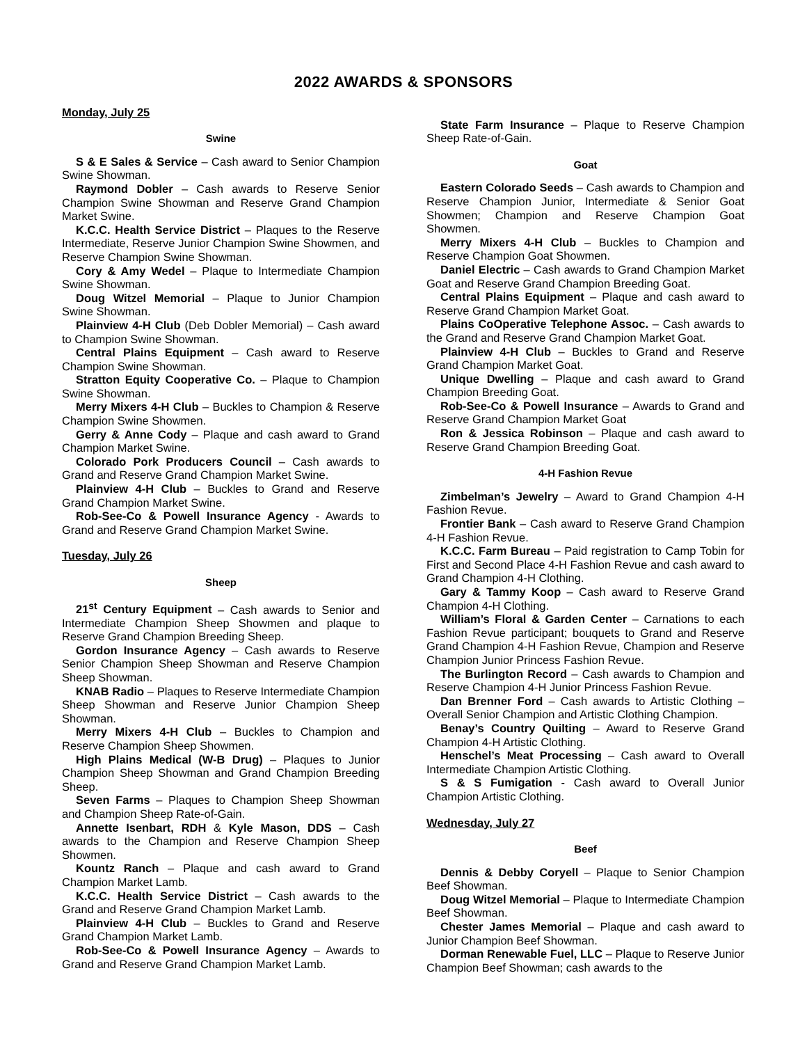2022 AWARDS & SPONSORS
Monday, July 25
Swine
S & E Sales & Service – Cash award to Senior Champion Swine Showman.
Raymond Dobler – Cash awards to Reserve Senior Champion Swine Showman and Reserve Grand Champion Market Swine.
K.C.C. Health Service District – Plaques to the Reserve Intermediate, Reserve Junior Champion Swine Showmen, and Reserve Champion Swine Showman.
Cory & Amy Wedel – Plaque to Intermediate Champion Swine Showman.
Doug Witzel Memorial – Plaque to Junior Champion Swine Showman.
Plainview 4-H Club (Deb Dobler Memorial) – Cash award to Champion Swine Showman.
Central Plains Equipment – Cash award to Reserve Champion Swine Showman.
Stratton Equity Cooperative Co. – Plaque to Champion Swine Showman.
Merry Mixers 4-H Club – Buckles to Champion & Reserve Champion Swine Showmen.
Gerry & Anne Cody – Plaque and cash award to Grand Champion Market Swine.
Colorado Pork Producers Council – Cash awards to Grand and Reserve Grand Champion Market Swine.
Plainview 4-H Club – Buckles to Grand and Reserve Grand Champion Market Swine.
Rob-See-Co & Powell Insurance Agency - Awards to Grand and Reserve Grand Champion Market Swine.
Tuesday, July 26
Sheep
21<sup>st</sup> Century Equipment – Cash awards to Senior and Intermediate Champion Sheep Showmen and plaque to Reserve Grand Champion Breeding Sheep.
Gordon Insurance Agency – Cash awards to Reserve Senior Champion Sheep Showman and Reserve Champion Sheep Showman.
KNAB Radio – Plaques to Reserve Intermediate Champion Sheep Showman and Reserve Junior Champion Sheep Showman.
Merry Mixers 4-H Club – Buckles to Champion and Reserve Champion Sheep Showmen.
High Plains Medical (W-B Drug) – Plaques to Junior Champion Sheep Showman and Grand Champion Breeding Sheep.
Seven Farms – Plaques to Champion Sheep Showman and Champion Sheep Rate-of-Gain.
Annette Isenbart, RDH & Kyle Mason, DDS – Cash awards to the Champion and Reserve Champion Sheep Showmen.
Kountz Ranch – Plaque and cash award to Grand Champion Market Lamb.
K.C.C. Health Service District – Cash awards to the Grand and Reserve Grand Champion Market Lamb.
Plainview 4-H Club – Buckles to Grand and Reserve Grand Champion Market Lamb.
Rob-See-Co & Powell Insurance Agency – Awards to Grand and Reserve Grand Champion Market Lamb.
State Farm Insurance – Plaque to Reserve Champion Sheep Rate-of-Gain.
Goat
Eastern Colorado Seeds – Cash awards to Champion and Reserve Champion Junior, Intermediate & Senior Goat Showmen; Champion and Reserve Champion Goat Showmen.
Merry Mixers 4-H Club – Buckles to Champion and Reserve Champion Goat Showmen.
Daniel Electric – Cash awards to Grand Champion Market Goat and Reserve Grand Champion Breeding Goat.
Central Plains Equipment – Plaque and cash award to Reserve Grand Champion Market Goat.
Plains CoOperative Telephone Assoc. – Cash awards to the Grand and Reserve Grand Champion Market Goat.
Plainview 4-H Club – Buckles to Grand and Reserve Grand Champion Market Goat.
Unique Dwelling – Plaque and cash award to Grand Champion Breeding Goat.
Rob-See-Co & Powell Insurance – Awards to Grand and Reserve Grand Champion Market Goat
Ron & Jessica Robinson – Plaque and cash award to Reserve Grand Champion Breeding Goat.
4-H Fashion Revue
Zimbelman’s Jewelry – Award to Grand Champion 4-H Fashion Revue.
Frontier Bank – Cash award to Reserve Grand Champion 4-H Fashion Revue.
K.C.C. Farm Bureau – Paid registration to Camp Tobin for First and Second Place 4-H Fashion Revue and cash award to Grand Champion 4-H Clothing.
Gary & Tammy Koop – Cash award to Reserve Grand Champion 4-H Clothing.
William’s Floral & Garden Center – Carnations to each Fashion Revue participant; bouquets to Grand and Reserve Grand Champion 4-H Fashion Revue, Champion and Reserve Champion Junior Princess Fashion Revue.
The Burlington Record – Cash awards to Champion and Reserve Champion 4-H Junior Princess Fashion Revue.
Dan Brenner Ford – Cash awards to Artistic Clothing – Overall Senior Champion and Artistic Clothing Champion.
Benay’s Country Quilting – Award to Reserve Grand Champion 4-H Artistic Clothing.
Henschel’s Meat Processing – Cash award to Overall Intermediate Champion Artistic Clothing.
S & S Fumigation - Cash award to Overall Junior Champion Artistic Clothing.
Wednesday, July 27
Beef
Dennis & Debby Coryell – Plaque to Senior Champion Beef Showman.
Doug Witzel Memorial – Plaque to Intermediate Champion Beef Showman.
Chester James Memorial – Plaque and cash award to Junior Champion Beef Showman.
Dorman Renewable Fuel, LLC – Plaque to Reserve Junior Champion Beef Showman; cash awards to the